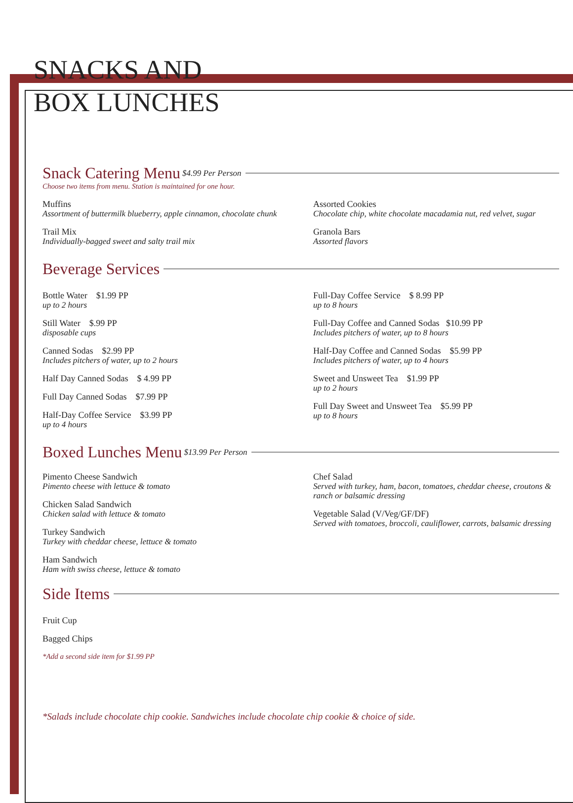SNACKS AND
BOX LUNCHES
Snack Catering Menu $4.99 Per Person
Choose two items from menu. Station is maintained for one hour.
Muffins
Assortment of buttermilk blueberry, apple cinnamon, chocolate chunk
Trail Mix
Individually-bagged sweet and salty trail mix
Assorted Cookies
Chocolate chip, white chocolate macadamia nut, red velvet, sugar
Granola Bars
Assorted flavors
Beverage Services
Bottle Water $1.99 PP
up to 2 hours
Still Water $.99 PP
disposable cups
Canned Sodas $2.99 PP
Includes pitchers of water, up to 2 hours
Half Day Canned Sodas $ 4.99 PP
Full Day Canned Sodas $7.99 PP
Half-Day Coffee Service $3.99 PP
up to 4 hours
Full-Day Coffee Service $ 8.99 PP
up to 8 hours
Full-Day Coffee and Canned Sodas $10.99 PP
Includes pitchers of water, up to 8 hours
Half-Day Coffee and Canned Sodas $5.99 PP
Includes pitchers of water, up to 4 hours
Sweet and Unsweet Tea $1.99 PP
up to 2 hours
Full Day Sweet and Unsweet Tea $5.99 PP
up to 8 hours
Boxed Lunches Menu $13.99 Per Person
Pimento Cheese Sandwich
Pimento cheese with lettuce & tomato
Chicken Salad Sandwich
Chicken salad with lettuce & tomato
Turkey Sandwich
Turkey with cheddar cheese, lettuce & tomato
Ham Sandwich
Ham with swiss cheese, lettuce & tomato
Chef Salad
Served with turkey, ham, bacon, tomatoes, cheddar cheese, croutons & ranch or balsamic dressing
Vegetable Salad (V/Veg/GF/DF)
Served with tomatoes, broccoli, cauliflower, carrots, balsamic dressing
Side Items
Fruit Cup
Bagged Chips
*Add a second side item for $1.99 PP
*Salads include chocolate chip cookie. Sandwiches include chocolate chip cookie & choice of side.